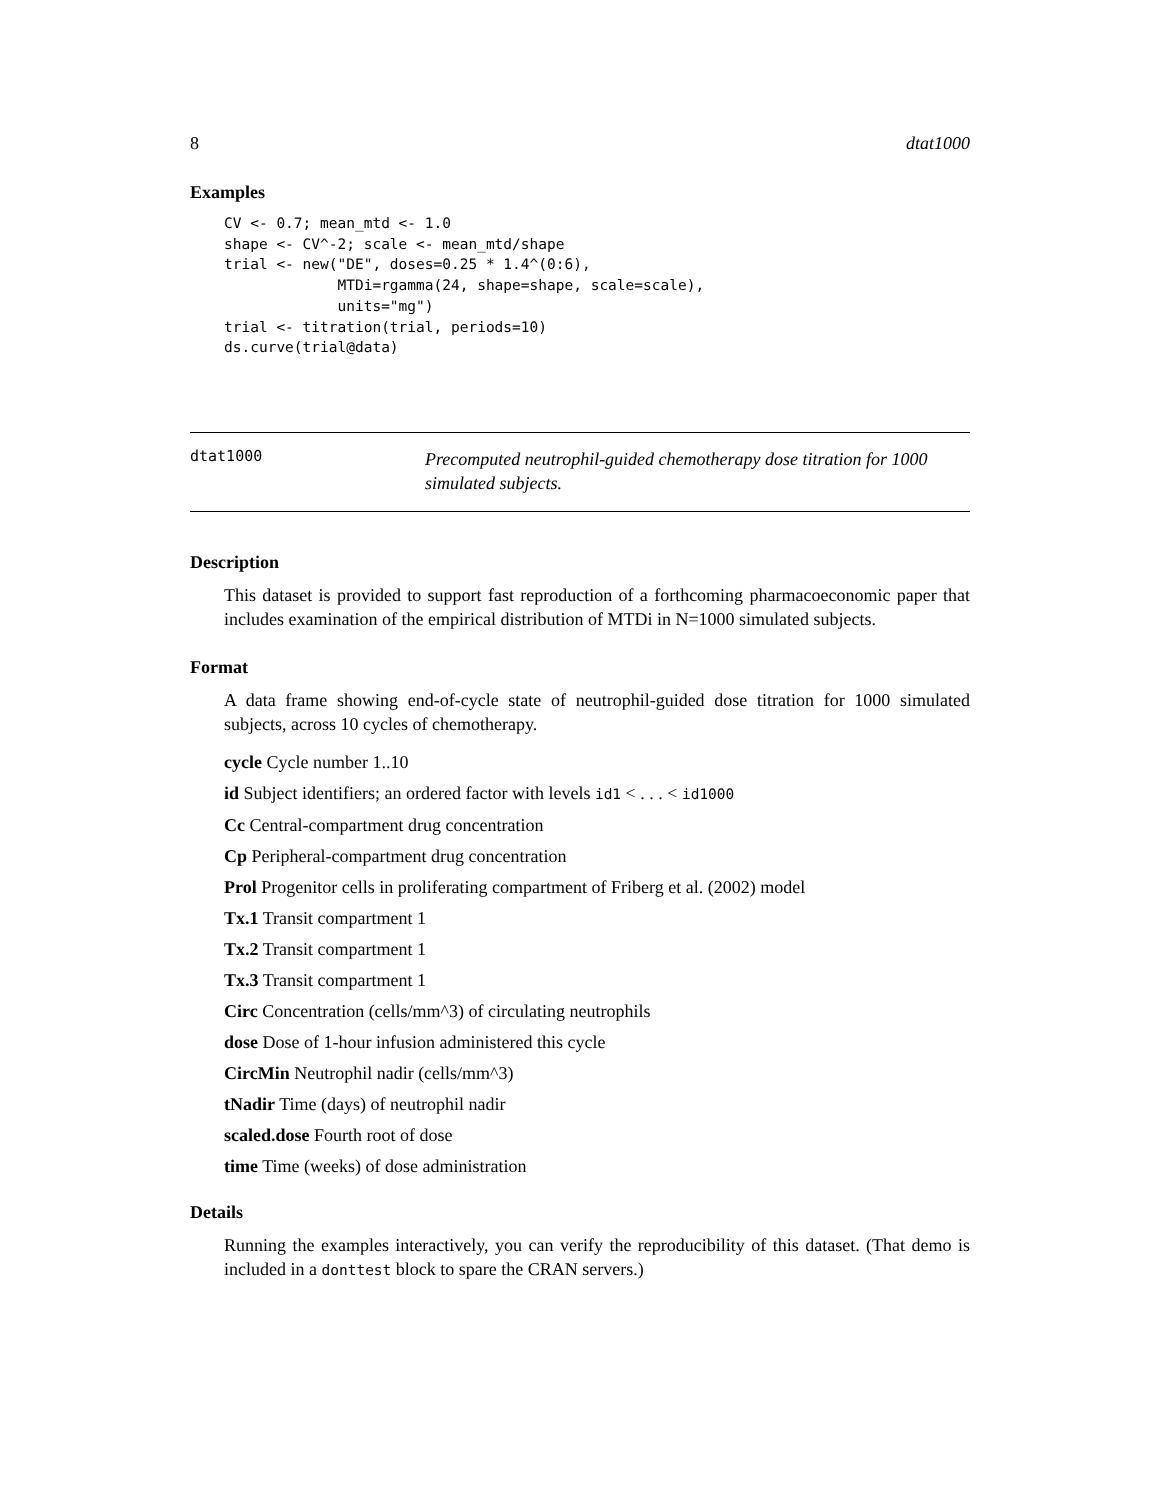8 dtat1000
Examples
CV <- 0.7; mean_mtd <- 1.0
shape <- CV^-2; scale <- mean_mtd/shape
trial <- new("DE", doses=0.25 * 1.4^(0:6),
             MTDi=rgamma(24, shape=shape, scale=scale),
             units="mg")
trial <- titration(trial, periods=10)
ds.curve(trial@data)
dtat1000
Precomputed neutrophil-guided chemotherapy dose titration for 1000 simulated subjects.
Description
This dataset is provided to support fast reproduction of a forthcoming pharmacoeconomic paper that includes examination of the empirical distribution of MTDi in N=1000 simulated subjects.
Format
A data frame showing end-of-cycle state of neutrophil-guided dose titration for 1000 simulated subjects, across 10 cycles of chemotherapy.
cycle Cycle number 1..10
id Subject identifiers; an ordered factor with levels id1 < . . . < id1000
Cc Central-compartment drug concentration
Cp Peripheral-compartment drug concentration
Prol Progenitor cells in proliferating compartment of Friberg et al. (2002) model
Tx.1 Transit compartment 1
Tx.2 Transit compartment 1
Tx.3 Transit compartment 1
Circ Concentration (cells/mm^3) of circulating neutrophils
dose Dose of 1-hour infusion administered this cycle
CircMin Neutrophil nadir (cells/mm^3)
tNadir Time (days) of neutrophil nadir
scaled.dose Fourth root of dose
time Time (weeks) of dose administration
Details
Running the examples interactively, you can verify the reproducibility of this dataset. (That demo is included in a donttest block to spare the CRAN servers.)